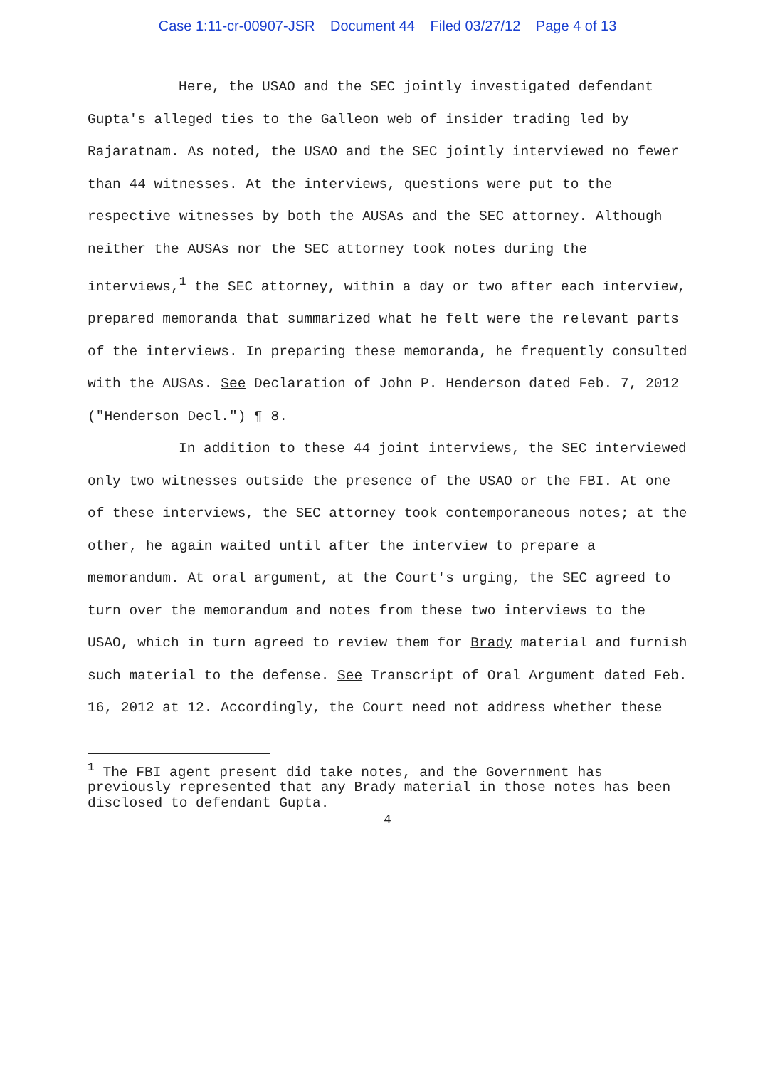Case 1:11-cr-00907-JSR Document 44 Filed 03/27/12 Page 4 of 13
Here, the USAO and the SEC jointly investigated defendant Gupta's alleged ties to the Galleon web of insider trading led by Rajaratnam. As noted, the USAO and the SEC jointly interviewed no fewer than 44 witnesses. At the interviews, questions were put to the respective witnesses by both the AUSAs and the SEC attorney. Although neither the AUSAs nor the SEC attorney took notes during the interviews,<sup>1</sup> the SEC attorney, within a day or two after each interview, prepared memoranda that summarized what he felt were the relevant parts of the interviews. In preparing these memoranda, he frequently consulted with the AUSAs. See Declaration of John P. Henderson dated Feb. 7, 2012 ("Henderson Decl.") ¶ 8.
In addition to these 44 joint interviews, the SEC interviewed only two witnesses outside the presence of the USAO or the FBI. At one of these interviews, the SEC attorney took contemporaneous notes; at the other, he again waited until after the interview to prepare a memorandum. At oral argument, at the Court's urging, the SEC agreed to turn over the memorandum and notes from these two interviews to the USAO, which in turn agreed to review them for Brady material and furnish such material to the defense. See Transcript of Oral Argument dated Feb. 16, 2012 at 12. Accordingly, the Court need not address whether these
<sup>1</sup> The FBI agent present did take notes, and the Government has previously represented that any Brady material in those notes has been disclosed to defendant Gupta.
4